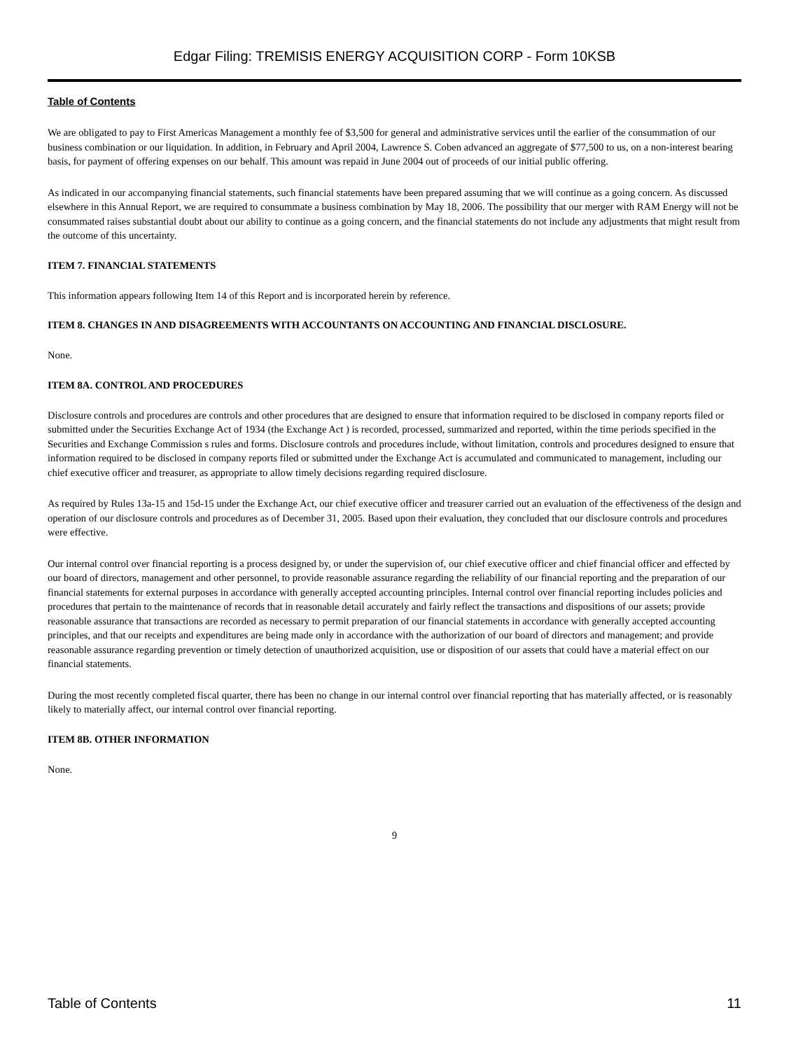Edgar Filing: TREMISIS ENERGY ACQUISITION CORP - Form 10KSB
Table of Contents
We are obligated to pay to First Americas Management a monthly fee of $3,500 for general and administrative services until the earlier of the consummation of our business combination or our liquidation. In addition, in February and April 2004, Lawrence S. Coben advanced an aggregate of $77,500 to us, on a non-interest bearing basis, for payment of offering expenses on our behalf. This amount was repaid in June 2004 out of proceeds of our initial public offering.
As indicated in our accompanying financial statements, such financial statements have been prepared assuming that we will continue as a going concern. As discussed elsewhere in this Annual Report, we are required to consummate a business combination by May 18, 2006. The possibility that our merger with RAM Energy will not be consummated raises substantial doubt about our ability to continue as a going concern, and the financial statements do not include any adjustments that might result from the outcome of this uncertainty.
ITEM 7. FINANCIAL STATEMENTS
This information appears following Item 14 of this Report and is incorporated herein by reference.
ITEM 8. CHANGES IN AND DISAGREEMENTS WITH ACCOUNTANTS ON ACCOUNTING AND FINANCIAL DISCLOSURE.
None.
ITEM 8A. CONTROL AND PROCEDURES
Disclosure controls and procedures are controls and other procedures that are designed to ensure that information required to be disclosed in company reports filed or submitted under the Securities Exchange Act of 1934 (the Exchange Act ) is recorded, processed, summarized and reported, within the time periods specified in the Securities and Exchange Commission s rules and forms. Disclosure controls and procedures include, without limitation, controls and procedures designed to ensure that information required to be disclosed in company reports filed or submitted under the Exchange Act is accumulated and communicated to management, including our chief executive officer and treasurer, as appropriate to allow timely decisions regarding required disclosure.
As required by Rules 13a-15 and 15d-15 under the Exchange Act, our chief executive officer and treasurer carried out an evaluation of the effectiveness of the design and operation of our disclosure controls and procedures as of December 31, 2005. Based upon their evaluation, they concluded that our disclosure controls and procedures were effective.
Our internal control over financial reporting is a process designed by, or under the supervision of, our chief executive officer and chief financial officer and effected by our board of directors, management and other personnel, to provide reasonable assurance regarding the reliability of our financial reporting and the preparation of our financial statements for external purposes in accordance with generally accepted accounting principles. Internal control over financial reporting includes policies and procedures that pertain to the maintenance of records that in reasonable detail accurately and fairly reflect the transactions and dispositions of our assets; provide reasonable assurance that transactions are recorded as necessary to permit preparation of our financial statements in accordance with generally accepted accounting principles, and that our receipts and expenditures are being made only in accordance with the authorization of our board of directors and management; and provide reasonable assurance regarding prevention or timely detection of unauthorized acquisition, use or disposition of our assets that could have a material effect on our financial statements.
During the most recently completed fiscal quarter, there has been no change in our internal control over financial reporting that has materially affected, or is reasonably likely to materially affect, our internal control over financial reporting.
ITEM 8B. OTHER INFORMATION
None.
9
Table of Contents 11